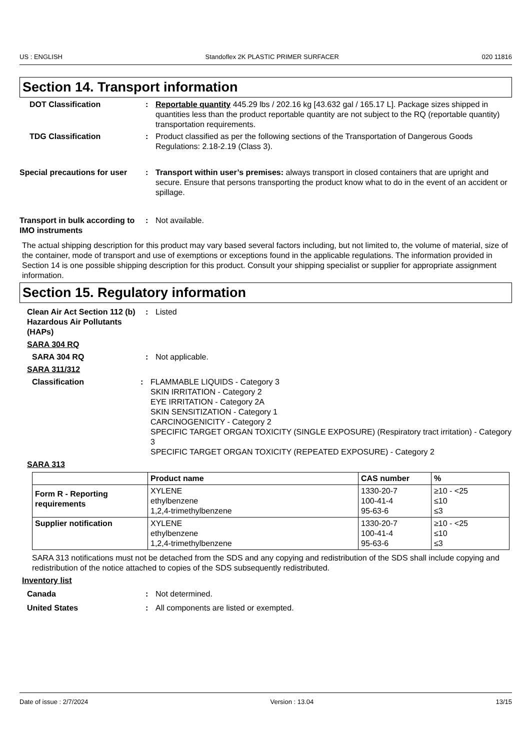US : ENGLISH Standoflex 2K PLASTIC PRIMER SURFACER 020 11816
Section 14. Transport information
DOT Classification : Reportable quantity 445.29 lbs / 202.16 kg [43.632 gal / 165.17 L]. Package sizes shipped in quantities less than the product reportable quantity are not subject to the RQ (reportable quantity) transportation requirements.
TDG Classification : Product classified as per the following sections of the Transportation of Dangerous Goods Regulations: 2.18-2.19 (Class 3).
Special precautions for user
: Transport within user’s premises: always transport in closed containers that are upright and secure. Ensure that persons transporting the product know what to do in the event of an accident or spillage.
Transport in bulk according to IMO instruments
: Not available.
The actual shipping description for this product may vary based several factors including, but not limited to, the volume of material, size of the container, mode of transport and use of exemptions or exceptions found in the applicable regulations. The information provided in Section 14 is one possible shipping description for this product. Consult your shipping specialist or supplier for appropriate assignment information.
Section 15. Regulatory information
Clean Air Act Section 112 (b) Hazardous Air Pollutants (HAPs)
: Listed
SARA 304 RQ
SARA 304 RQ : Not applicable.
SARA 311/312
Classification : FLAMMABLE LIQUIDS - Category 3
SKIN IRRITATION - Category 2
EYE IRRITATION - Category 2A
SKIN SENSITIZATION - Category 1
CARCINOGENICITY - Category 2
SPECIFIC TARGET ORGAN TOXICITY (SINGLE EXPOSURE) (Respiratory tract irritation) - Category 3
SPECIFIC TARGET ORGAN TOXICITY (REPEATED EXPOSURE) - Category 2
SARA 313
| | Product name | CAS number | % |
| --- | --- | --- | --- |
| Form R - Reporting requirements | XYLENE ethylbenzene 1,2,4-trimethylbenzene | 1330-20-7 100-41-4 95-63-6 | ≥10 - <25 ≤10 ≤3 |
| Supplier notification | XYLENE ethylbenzene 1,2,4-trimethylbenzene | 1330-20-7 100-41-4 95-63-6 | ≥10 - <25 ≤10 ≤3 |
SARA 313 notifications must not be detached from the SDS and any copying and redistribution of the SDS shall include copying and redistribution of the notice attached to copies of the SDS subsequently redistributed.
Inventory list
Canada : Not determined.
United States : All components are listed or exempted.
Date of issue : 2/7/2024 Version : 13.04 13/15